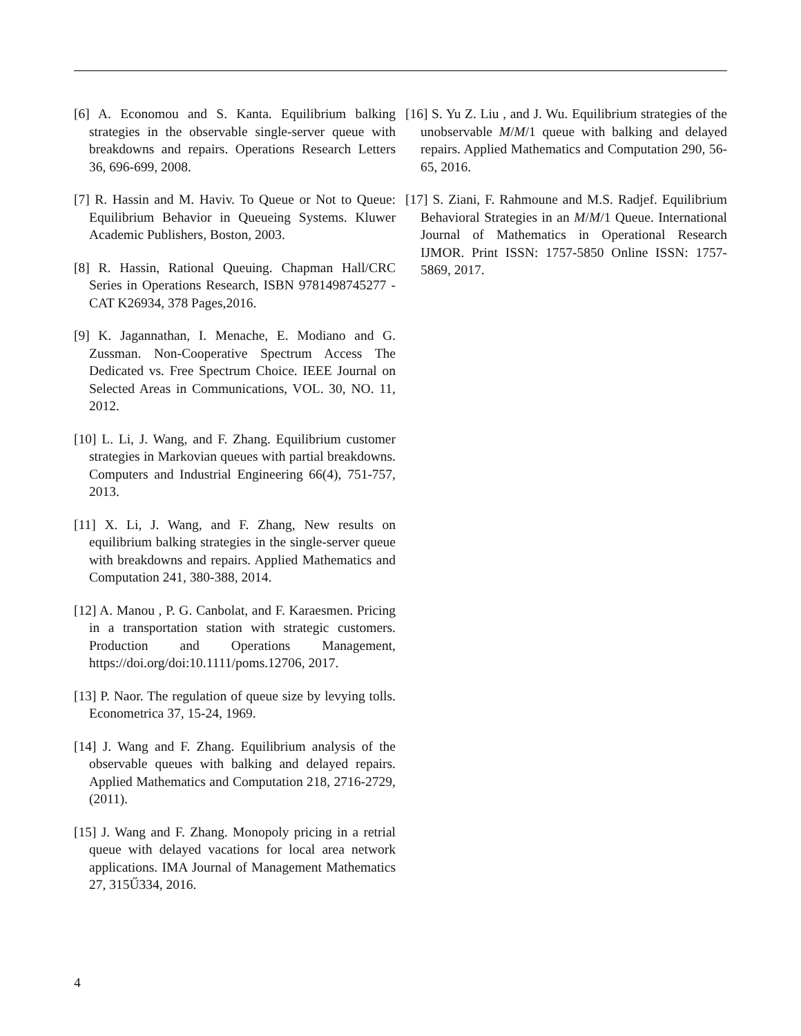[6] A. Economou and S. Kanta. Equilibrium balking strategies in the observable single-server queue with breakdowns and repairs. Operations Research Letters 36, 696-699, 2008.
[7] R. Hassin and M. Haviv. To Queue or Not to Queue: Equilibrium Behavior in Queueing Systems. Kluwer Academic Publishers, Boston, 2003.
[8] R. Hassin, Rational Queuing. Chapman Hall/CRC Series in Operations Research, ISBN 9781498745277 - CAT K26934, 378 Pages,2016.
[9] K. Jagannathan, I. Menache, E. Modiano and G. Zussman. Non-Cooperative Spectrum Access The Dedicated vs. Free Spectrum Choice. IEEE Journal on Selected Areas in Communications, VOL. 30, NO. 11, 2012.
[10] L. Li, J. Wang, and F. Zhang. Equilibrium customer strategies in Markovian queues with partial breakdowns. Computers and Industrial Engineering 66(4), 751-757, 2013.
[11] X. Li, J. Wang, and F. Zhang, New results on equilibrium balking strategies in the single-server queue with breakdowns and repairs. Applied Mathematics and Computation 241, 380-388, 2014.
[12] A. Manou , P. G. Canbolat, and F. Karaesmen. Pricing in a transportation station with strategic customers. Production and Operations Management, https://doi.org/doi:10.1111/poms.12706, 2017.
[13] P. Naor. The regulation of queue size by levying tolls. Econometrica 37, 15-24, 1969.
[14] J. Wang and F. Zhang. Equilibrium analysis of the observable queues with balking and delayed repairs. Applied Mathematics and Computation 218, 2716-2729, (2011).
[15] J. Wang and F. Zhang. Monopoly pricing in a retrial queue with delayed vacations for local area network applications. IMA Journal of Management Mathematics 27, 315Ű334, 2016.
[16] S. Yu Z. Liu , and J. Wu. Equilibrium strategies of the unobservable M/M/1 queue with balking and delayed repairs. Applied Mathematics and Computation 290, 56-65, 2016.
[17] S. Ziani, F. Rahmoune and M.S. Radjef. Equilibrium Behavioral Strategies in an M/M/1 Queue. International Journal of Mathematics in Operational Research IJMOR. Print ISSN: 1757-5850 Online ISSN: 1757-5869, 2017.
4